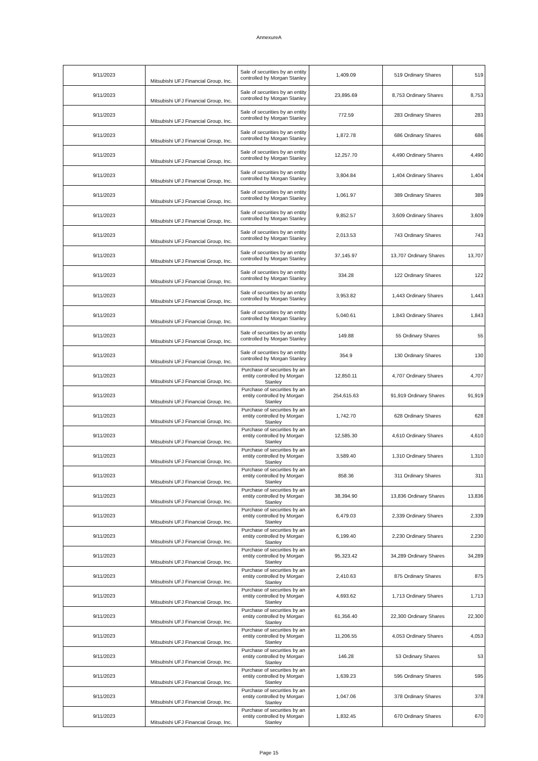AnnexureA
| 9/11/2023 | Mitsubishi UFJ Financial Group, Inc. | Sale of securities by an entity controlled by Morgan Stanley | 1,409.09 | 519 Ordinary Shares | 519 |
| 9/11/2023 | Mitsubishi UFJ Financial Group, Inc. | Sale of securities by an entity controlled by Morgan Stanley | 23,895.69 | 8,753 Ordinary Shares | 8,753 |
| 9/11/2023 | Mitsubishi UFJ Financial Group, Inc. | Sale of securities by an entity controlled by Morgan Stanley | 772.59 | 283 Ordinary Shares | 283 |
| 9/11/2023 | Mitsubishi UFJ Financial Group, Inc. | Sale of securities by an entity controlled by Morgan Stanley | 1,872.78 | 686 Ordinary Shares | 686 |
| 9/11/2023 | Mitsubishi UFJ Financial Group, Inc. | Sale of securities by an entity controlled by Morgan Stanley | 12,257.70 | 4,490 Ordinary Shares | 4,490 |
| 9/11/2023 | Mitsubishi UFJ Financial Group, Inc. | Sale of securities by an entity controlled by Morgan Stanley | 3,804.84 | 1,404 Ordinary Shares | 1,404 |
| 9/11/2023 | Mitsubishi UFJ Financial Group, Inc. | Sale of securities by an entity controlled by Morgan Stanley | 1,061.97 | 389 Ordinary Shares | 389 |
| 9/11/2023 | Mitsubishi UFJ Financial Group, Inc. | Sale of securities by an entity controlled by Morgan Stanley | 9,852.57 | 3,609 Ordinary Shares | 3,609 |
| 9/11/2023 | Mitsubishi UFJ Financial Group, Inc. | Sale of securities by an entity controlled by Morgan Stanley | 2,013.53 | 743 Ordinary Shares | 743 |
| 9/11/2023 | Mitsubishi UFJ Financial Group, Inc. | Sale of securities by an entity controlled by Morgan Stanley | 37,145.97 | 13,707 Ordinary Shares | 13,707 |
| 9/11/2023 | Mitsubishi UFJ Financial Group, Inc. | Sale of securities by an entity controlled by Morgan Stanley | 334.28 | 122 Ordinary Shares | 122 |
| 9/11/2023 | Mitsubishi UFJ Financial Group, Inc. | Sale of securities by an entity controlled by Morgan Stanley | 3,953.82 | 1,443 Ordinary Shares | 1,443 |
| 9/11/2023 | Mitsubishi UFJ Financial Group, Inc. | Sale of securities by an entity controlled by Morgan Stanley | 5,040.61 | 1,843 Ordinary Shares | 1,843 |
| 9/11/2023 | Mitsubishi UFJ Financial Group, Inc. | Sale of securities by an entity controlled by Morgan Stanley | 149.88 | 55 Ordinary Shares | 55 |
| 9/11/2023 | Mitsubishi UFJ Financial Group, Inc. | Sale of securities by an entity controlled by Morgan Stanley | 354.9 | 130 Ordinary Shares | 130 |
| 9/11/2023 | Mitsubishi UFJ Financial Group, Inc. | Purchase of securities by an entity controlled by Morgan Stanley | 12,850.11 | 4,707 Ordinary Shares | 4,707 |
| 9/11/2023 | Mitsubishi UFJ Financial Group, Inc. | Purchase of securities by an entity controlled by Morgan Stanley | 254,615.63 | 91,919 Ordinary Shares | 91,919 |
| 9/11/2023 | Mitsubishi UFJ Financial Group, Inc. | Purchase of securities by an entity controlled by Morgan Stanley | 1,742.70 | 628 Ordinary Shares | 628 |
| 9/11/2023 | Mitsubishi UFJ Financial Group, Inc. | Purchase of securities by an entity controlled by Morgan Stanley | 12,585.30 | 4,610 Ordinary Shares | 4,610 |
| 9/11/2023 | Mitsubishi UFJ Financial Group, Inc. | Purchase of securities by an entity controlled by Morgan Stanley | 3,589.40 | 1,310 Ordinary Shares | 1,310 |
| 9/11/2023 | Mitsubishi UFJ Financial Group, Inc. | Purchase of securities by an entity controlled by Morgan Stanley | 858.36 | 311 Ordinary Shares | 311 |
| 9/11/2023 | Mitsubishi UFJ Financial Group, Inc. | Purchase of securities by an entity controlled by Morgan Stanley | 38,394.90 | 13,836 Ordinary Shares | 13,836 |
| 9/11/2023 | Mitsubishi UFJ Financial Group, Inc. | Purchase of securities by an entity controlled by Morgan Stanley | 6,479.03 | 2,339 Ordinary Shares | 2,339 |
| 9/11/2023 | Mitsubishi UFJ Financial Group, Inc. | Purchase of securities by an entity controlled by Morgan Stanley | 6,199.40 | 2,230 Ordinary Shares | 2,230 |
| 9/11/2023 | Mitsubishi UFJ Financial Group, Inc. | Purchase of securities by an entity controlled by Morgan Stanley | 95,323.42 | 34,289 Ordinary Shares | 34,289 |
| 9/11/2023 | Mitsubishi UFJ Financial Group, Inc. | Purchase of securities by an entity controlled by Morgan Stanley | 2,410.63 | 875 Ordinary Shares | 875 |
| 9/11/2023 | Mitsubishi UFJ Financial Group, Inc. | Purchase of securities by an entity controlled by Morgan Stanley | 4,693.62 | 1,713 Ordinary Shares | 1,713 |
| 9/11/2023 | Mitsubishi UFJ Financial Group, Inc. | Purchase of securities by an entity controlled by Morgan Stanley | 61,356.40 | 22,300 Ordinary Shares | 22,300 |
| 9/11/2023 | Mitsubishi UFJ Financial Group, Inc. | Purchase of securities by an entity controlled by Morgan Stanley | 11,206.55 | 4,053 Ordinary Shares | 4,053 |
| 9/11/2023 | Mitsubishi UFJ Financial Group, Inc. | Purchase of securities by an entity controlled by Morgan Stanley | 146.28 | 53 Ordinary Shares | 53 |
| 9/11/2023 | Mitsubishi UFJ Financial Group, Inc. | Purchase of securities by an entity controlled by Morgan Stanley | 1,639.23 | 595 Ordinary Shares | 595 |
| 9/11/2023 | Mitsubishi UFJ Financial Group, Inc. | Purchase of securities by an entity controlled by Morgan Stanley | 1,047.06 | 378 Ordinary Shares | 378 |
| 9/11/2023 | Mitsubishi UFJ Financial Group, Inc. | Purchase of securities by an entity controlled by Morgan Stanley | 1,832.45 | 670 Ordinary Shares | 670 |
Page 15